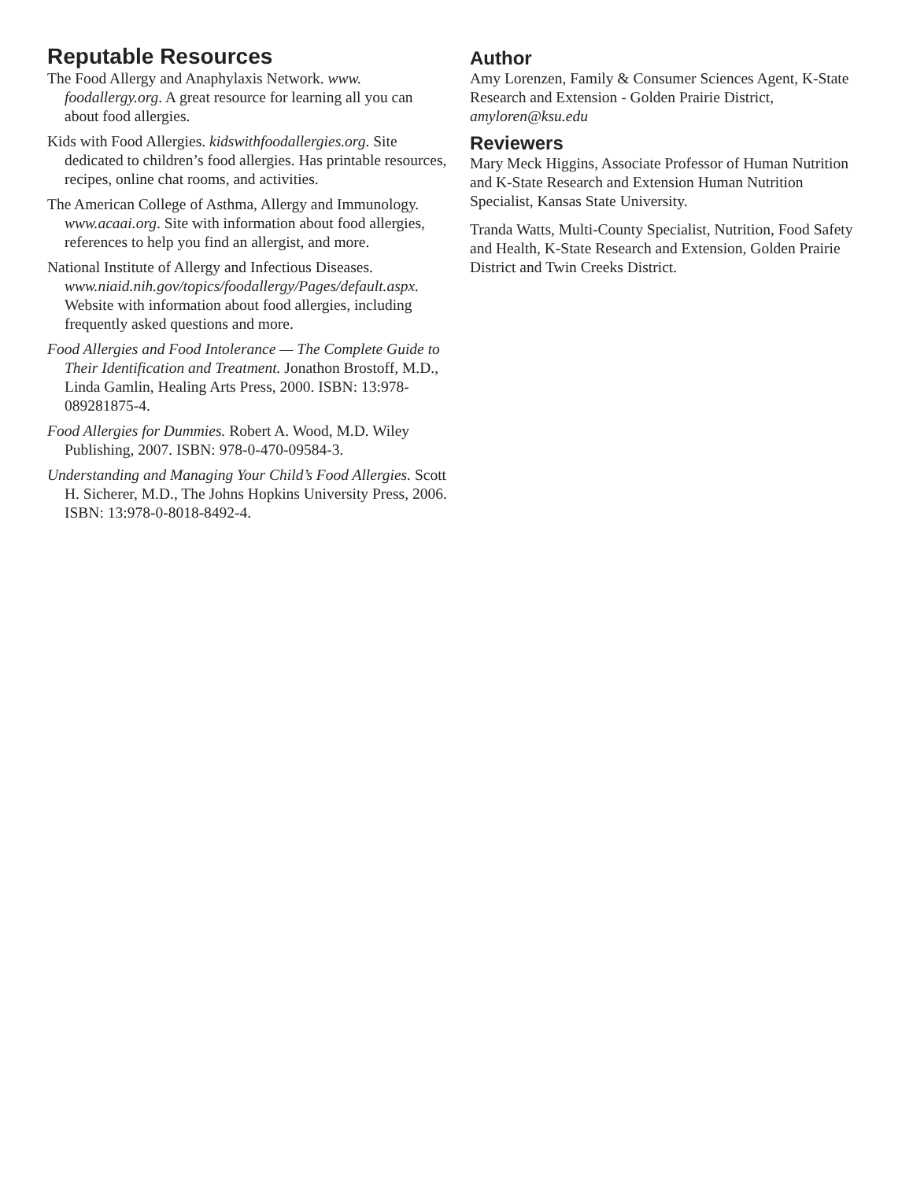Reputable Resources
The Food Allergy and Anaphylaxis Network. www. foodallergy.org. A great resource for learning all you can about food allergies.
Kids with Food Allergies. kidswithfoodallergies.org. Site dedicated to children’s food allergies. Has printable resources, recipes, online chat rooms, and activities.
The American College of Asthma, Allergy and Immunology. www.acaai.org. Site with information about food allergies, references to help you find an allergist, and more.
National Institute of Allergy and Infectious Diseases. www.niaid.nih.gov/topics/foodallergy/Pages/default.aspx. Website with information about food allergies, including frequently asked questions and more.
Food Allergies and Food Intolerance — The Complete Guide to Their Identification and Treatment. Jonathon Brostoff, M.D., Linda Gamlin, Healing Arts Press, 2000. ISBN: 13:978-089281875-4.
Food Allergies for Dummies. Robert A. Wood, M.D. Wiley Publishing, 2007. ISBN: 978-0-470-09584-3.
Understanding and Managing Your Child’s Food Allergies. Scott H. Sicherer, M.D., The Johns Hopkins University Press, 2006. ISBN: 13:978-0-8018-8492-4.
Author
Amy Lorenzen, Family & Consumer Sciences Agent, K-State Research and Extension - Golden Prairie District, amyloren@ksu.edu
Reviewers
Mary Meck Higgins, Associate Professor of Human Nutrition and K-State Research and Extension Human Nutrition Specialist, Kansas State University.
Tranda Watts, Multi-County Specialist, Nutrition, Food Safety and Health, K-State Research and Extension, Golden Prairie District and Twin Creeks District.